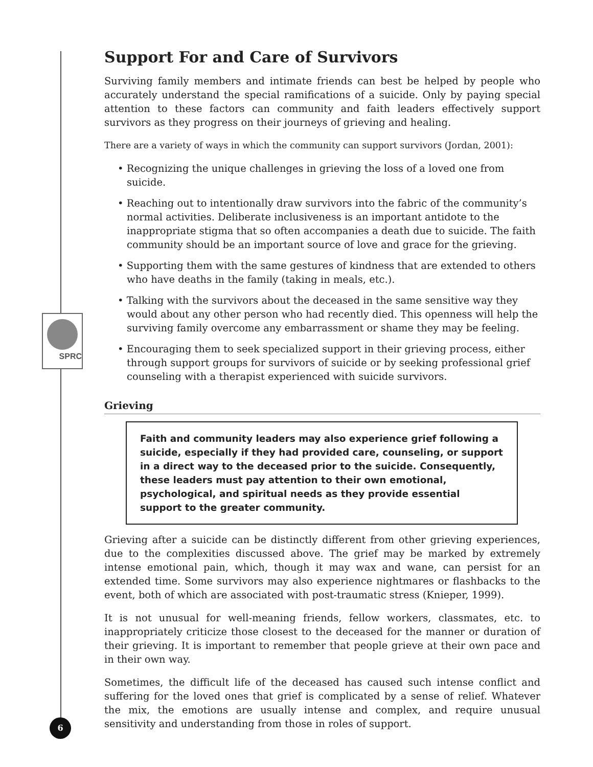SPRC
6
Support For and Care of Survivors
Surviving family members and intimate friends can best be helped by people who accurately understand the special ramifications of a suicide. Only by paying special attention to these factors can community and faith leaders effectively support survivors as they progress on their journeys of grieving and healing.
There are a variety of ways in which the community can support survivors (Jordan, 2001):
• Recognizing the unique challenges in grieving the loss of a loved one from suicide.
• Reaching out to intentionally draw survivors into the fabric of the community’s normal activities. Deliberate inclusiveness is an important antidote to the inappropriate stigma that so often accompanies a death due to suicide. The faith community should be an important source of love and grace for the grieving.
• Supporting them with the same gestures of kindness that are extended to others who have deaths in the family (taking in meals, etc.).
• Talking with the survivors about the deceased in the same sensitive way they would about any other person who had recently died. This openness will help the surviving family overcome any embarrassment or shame they may be feeling.
• Encouraging them to seek specialized support in their grieving process, either through support groups for survivors of suicide or by seeking professional grief counseling with a therapist experienced with suicide survivors.
Grieving
Faith and community leaders may also experience grief following a suicide, especially if they had provided care, counseling, or support in a direct way to the deceased prior to the suicide. Consequently, these leaders must pay attention to their own emotional, psychological, and spiritual needs as they provide essential support to the greater community.
Grieving after a suicide can be distinctly different from other grieving experiences, due to the complexities discussed above. The grief may be marked by extremely intense emotional pain, which, though it may wax and wane, can persist for an extended time. Some survivors may also experience nightmares or flashbacks to the event, both of which are associated with post-traumatic stress (Knieper, 1999).
It is not unusual for well-meaning friends, fellow workers, classmates, etc. to inappropriately criticize those closest to the deceased for the manner or duration of their grieving. It is important to remember that people grieve at their own pace and in their own way.
Sometimes, the difficult life of the deceased has caused such intense conflict and suffering for the loved ones that grief is complicated by a sense of relief. Whatever the mix, the emotions are usually intense and complex, and require unusual sensitivity and understanding from those in roles of support.